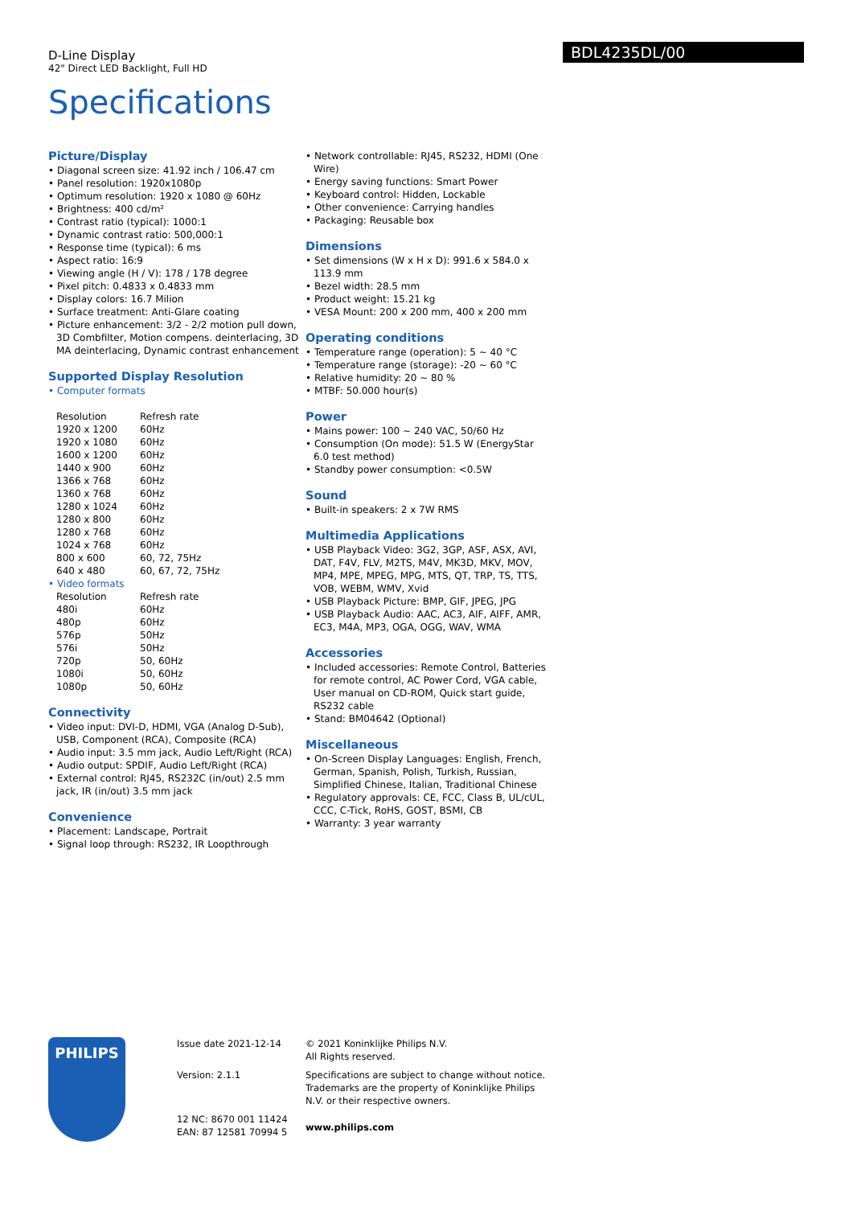D-Line Display
42" Direct LED Backlight, Full HD
BDL4235DL/00
Specifications
Picture/Display
• Diagonal screen size: 41.92 inch / 106.47 cm
• Panel resolution: 1920x1080p
• Optimum resolution: 1920 x 1080 @ 60Hz
• Brightness: 400 cd/m²
• Contrast ratio (typical): 1000:1
• Dynamic contrast ratio: 500,000:1
• Response time (typical): 6 ms
• Aspect ratio: 16:9
• Viewing angle (H / V): 178 / 178 degree
• Pixel pitch: 0.4833 x 0.4833 mm
• Display colors: 16.7 Milion
• Surface treatment: Anti-Glare coating
• Picture enhancement: 3/2 - 2/2 motion pull down, 3D Combfilter, Motion compens. deinterlacing, 3D MA deinterlacing, Dynamic contrast enhancement
Supported Display Resolution
• Computer formats
| Resolution | Refresh rate |
| 1920 x 1200 | 60Hz |
| 1920 x 1080 | 60Hz |
| 1600 x 1200 | 60Hz |
| 1440 x 900 | 60Hz |
| 1366 x 768 | 60Hz |
| 1360 x 768 | 60Hz |
| 1280 x 1024 | 60Hz |
| 1280 x 800 | 60Hz |
| 1280 x 768 | 60Hz |
| 1024 x 768 | 60Hz |
| 800 x 600 | 60, 72, 75Hz |
| 640 x 480 | 60, 67, 72, 75Hz |
• Video formats
| Resolution | Refresh rate |
| 480i | 60Hz |
| 480p | 60Hz |
| 576p | 50Hz |
| 576i | 50Hz |
| 720p | 50, 60Hz |
| 1080i | 50, 60Hz |
| 1080p | 50, 60Hz |
Connectivity
• Video input: DVI-D, HDMI, VGA (Analog D-Sub), USB, Component (RCA), Composite (RCA)
• Audio input: 3.5 mm jack, Audio Left/Right (RCA)
• Audio output: SPDIF, Audio Left/Right (RCA)
• External control: RJ45, RS232C (in/out) 2.5 mm jack, IR (in/out) 3.5 mm jack
Convenience
• Placement: Landscape, Portrait
• Signal loop through: RS232, IR Loopthrough
• Network controllable: RJ45, RS232, HDMI (One Wire)
• Energy saving functions: Smart Power
• Keyboard control: Hidden, Lockable
• Other convenience: Carrying handles
• Packaging: Reusable box
Dimensions
• Set dimensions (W x H x D): 991.6 x 584.0 x 113.9 mm
• Bezel width: 28.5 mm
• Product weight: 15.21 kg
• VESA Mount: 200 x 200 mm, 400 x 200 mm
Operating conditions
• Temperature range (operation): 5 ~ 40 °C
• Temperature range (storage): -20 ~ 60 °C
• Relative humidity: 20 ~ 80 %
• MTBF: 50.000 hour(s)
Power
• Mains power: 100 ~ 240 VAC, 50/60 Hz
• Consumption (On mode): 51.5 W (EnergyStar 6.0 test method)
• Standby power consumption: <0.5W
Sound
• Built-in speakers: 2 x 7W RMS
Multimedia Applications
• USB Playback Video: 3G2, 3GP, ASF, ASX, AVI, DAT, F4V, FLV, M2TS, M4V, MK3D, MKV, MOV, MP4, MPE, MPEG, MPG, MTS, QT, TRP, TS, TTS, VOB, WEBM, WMV, Xvid
• USB Playback Picture: BMP, GIF, JPEG, JPG
• USB Playback Audio: AAC, AC3, AIF, AIFF, AMR, EC3, M4A, MP3, OGA, OGG, WAV, WMA
Accessories
• Included accessories: Remote Control, Batteries for remote control, AC Power Cord, VGA cable, User manual on CD-ROM, Quick start guide, RS232 cable
• Stand: BM04642 (Optional)
Miscellaneous
• On-Screen Display Languages: English, French, German, Spanish, Polish, Turkish, Russian, Simplified Chinese, Italian, Traditional Chinese
• Regulatory approvals: CE, FCC, Class B, UL/cUL, CCC, C-Tick, RoHS, GOST, BSMI, CB
• Warranty: 3 year warranty
PHILIPS
Issue date 2021-12-14
Version: 2.1.1
12 NC: 8670 001 11424
EAN: 87 12581 70994 5
© 2021 Koninklijke Philips N.V.
All Rights reserved.
Specifications are subject to change without notice. Trademarks are the property of Koninklijke Philips N.V. or their respective owners.
www.philips.com